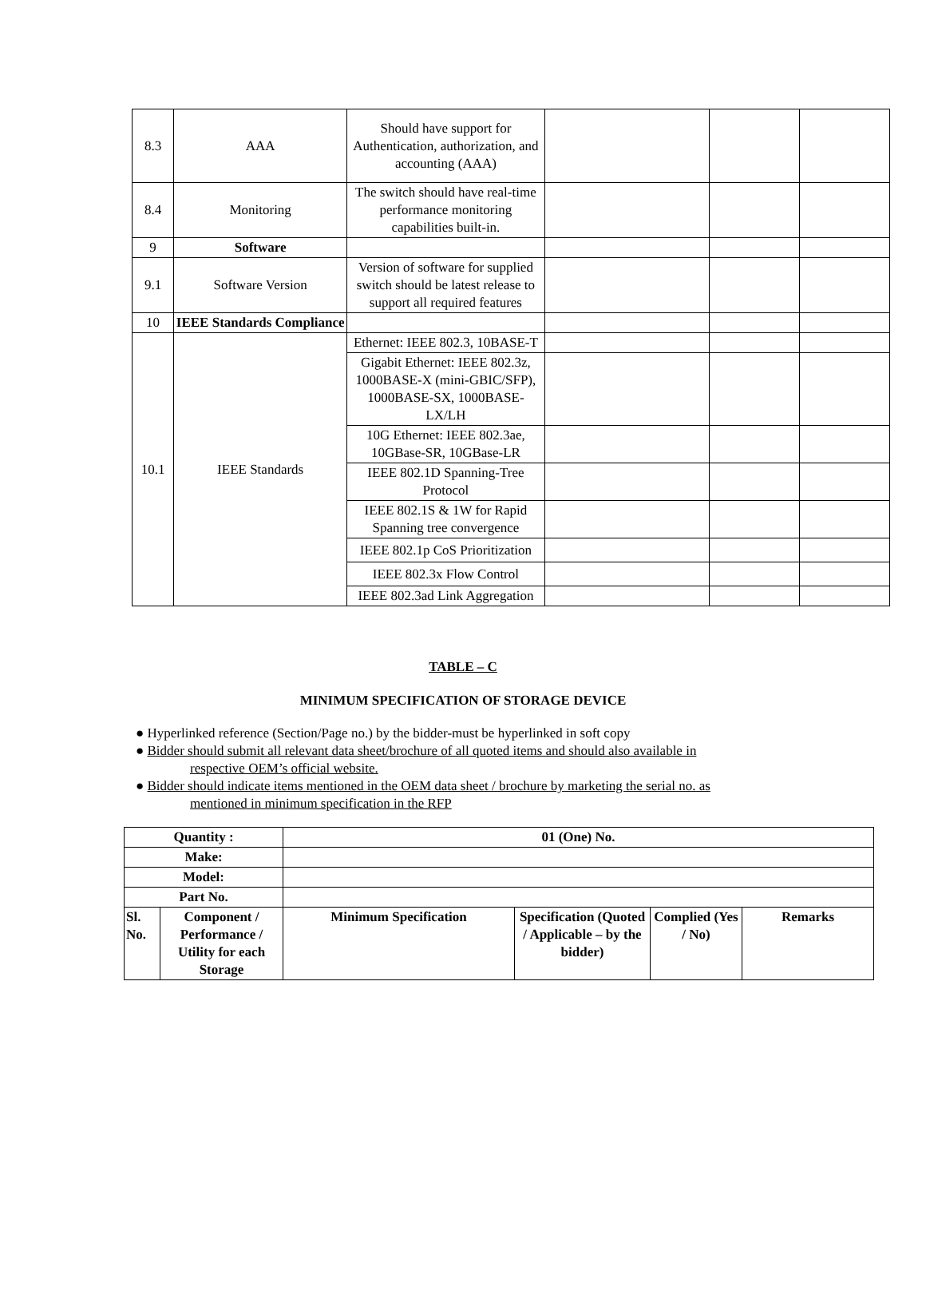| 8.3 | AAA | Should have support for Authentication, authorization, and accounting (AAA) | | | |
| 8.4 | Monitoring | The switch should have real-time performance monitoring capabilities built-in. | | | |
| 9 | Software | | | | |
| 9.1 | Software Version | Version of software for supplied switch should be latest release to support all required features | | | |
| 10 | IEEE Standards Compliance | | | | |
| 10.1 | IEEE Standards | Ethernet: IEEE 802.3, 10BASE-T | | | |
| | | Gigabit Ethernet: IEEE 802.3z, 1000BASE-X (mini-GBIC/SFP), 1000BASE-SX, 1000BASE-LX/LH | | | |
| | | 10G Ethernet: IEEE 802.3ae, 10GBase-SR, 10GBase-LR | | | |
| | | IEEE 802.1D Spanning-Tree Protocol | | | |
| | | IEEE 802.1S & 1W for Rapid Spanning tree convergence | | | |
| | | IEEE 802.1p CoS Prioritization | | | |
| | | IEEE 802.3x Flow Control | | | |
| | | IEEE 802.3ad Link Aggregation | | | |
TABLE – C
MINIMUM SPECIFICATION OF STORAGE DEVICE
● Hyperlinked reference (Section/Page no.) by the bidder-must be hyperlinked in soft copy
● Bidder should submit all relevant data sheet/brochure of all quoted items and should also available in
respective OEM’s official website.
● Bidder should indicate items mentioned in the OEM data sheet / brochure by marketing the serial no. as
mentioned in minimum specification in the RFP
| Quantity : | | 01 (One) No. | | | |
| --- | --- | --- | --- | --- | --- |
| Make: | | | | | |
| Model: | | | | | |
| Part No. | | | | | |
| Sl. No. | Component / Performance / Utility for each Storage | Minimum Specification | Specification (Quoted / Applicable – by the bidder) | Complied (Yes / No) | Remarks |